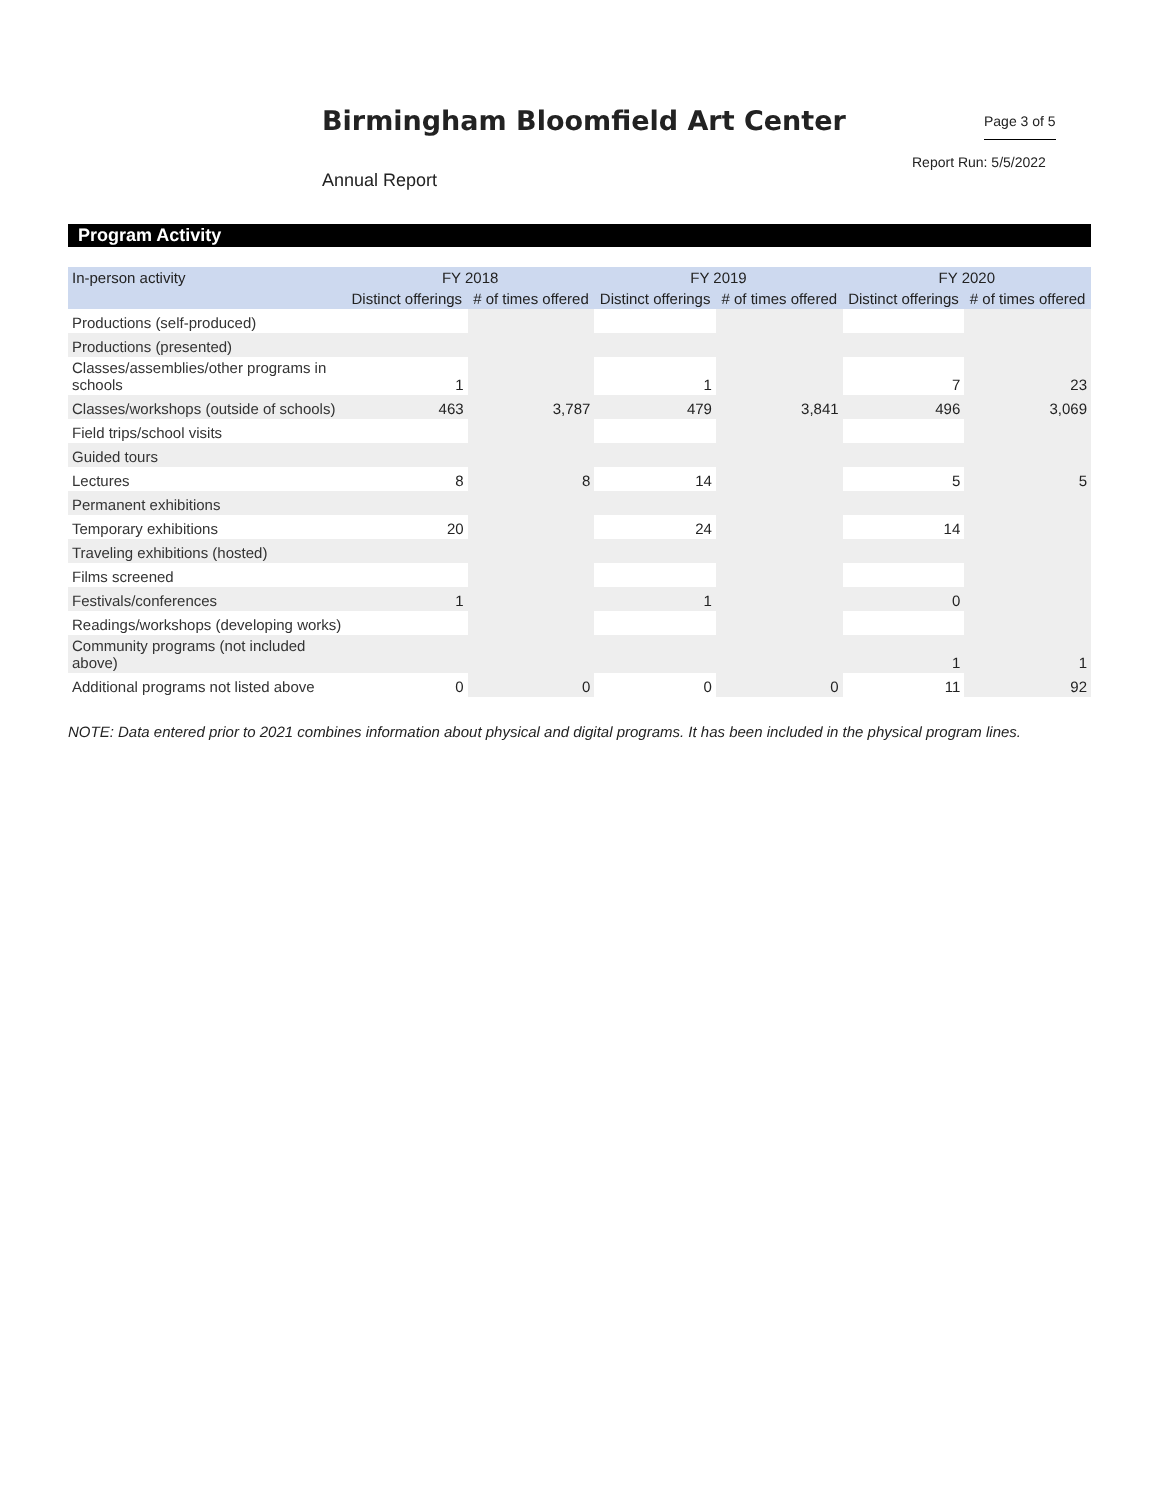Birmingham Bloomfield Art Center
Page 3 of 5
Report Run: 5/5/2022
Annual Report
Program Activity
| In-person activity | FY 2018 | | FY 2019 | | FY 2020 | |
| --- | --- | --- | --- | --- | --- | --- |
| | Distinct offerings | # of times offered | Distinct offerings | # of times offered | Distinct offerings | # of times offered |
| Productions (self-produced) | | | | | | |
| Productions (presented) | | | | | | |
| Classes/assemblies/other programs in schools | 1 | | 1 | | 7 | 23 |
| Classes/workshops (outside of schools) | 463 | 3,787 | 479 | 3,841 | 496 | 3,069 |
| Field trips/school visits | | | | | | |
| Guided tours | | | | | | |
| Lectures | 8 | 8 | 14 | | 5 | 5 |
| Permanent exhibitions | | | | | | |
| Temporary exhibitions | 20 | | 24 | | 14 | |
| Traveling exhibitions (hosted) | | | | | | |
| Films screened | | | | | | |
| Festivals/conferences | 1 | | 1 | | 0 | |
| Readings/workshops (developing works) | | | | | | |
| Community programs (not included above) | | | | | 1 | 1 |
| Additional programs not listed above | 0 | 0 | 0 | 0 | 11 | 92 |
NOTE: Data entered prior to 2021 combines information about physical and digital programs. It has been included in the physical program lines.